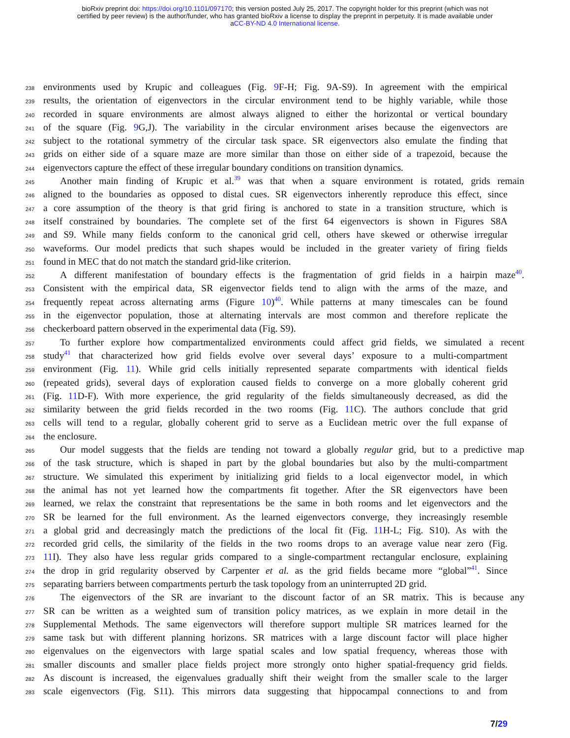bioRxiv preprint doi: https://doi.org/10.1101/097170; this version posted July 25, 2017. The copyright holder for this preprint (which was not
certified by peer review) is the author/funder, who has granted bioRxiv a license to display the preprint in perpetuity. It is made available under
aCC-BY-ND 4.0 International license.
238 environments used by Krupic and colleagues (Fig. 9 F-H; Fig. 9A-S9). In agreement with the empirical
239 results, the orientation of eigenvectors in the circular environment tend to be highly variable, while those
240 recorded in square environments are almost always aligned to either the horizontal or vertical boundary
241 of the square (Fig. 9 G,J). The variability in the circular environment arises because the eigenvectors are
242 subject to the rotational symmetry of the circular task space. SR eigenvectors also emulate the finding that
243 grids on either side of a square maze are more similar than those on either side of a trapezoid, because the
244 eigenvectors capture the effect of these irregular boundary conditions on transition dynamics.
245 Another main finding of Krupic et al.<sup>39</sup> was that when a square environment is rotated, grids remain
246 aligned to the boundaries as opposed to distal cues. SR eigenvectors inherently reproduce this effect, since
247 a core assumption of the theory is that grid firing is anchored to state in a transition structure, which is
248 itself constrained by boundaries. The complete set of the first 64 eigenvectors is shown in Figures S8A
249 and S9. While many fields conform to the canonical grid cell, others have skewed or otherwise irregular
250 waveforms. Our model predicts that such shapes would be included in the greater variety of firing fields
251 found in MEC that do not match the standard grid-like criterion.
252 A different manifestation of boundary effects is the fragmentation of grid fields in a hairpin maze<sup>40</sup>.
253 Consistent with the empirical data, SR eigenvector fields tend to align with the arms of the maze, and
254 frequently repeat across alternating arms (Figure 10)<sup>40</sup>. While patterns at many timescales can be found
255 in the eigenvector population, those at alternating intervals are most common and therefore replicate the
256 checkerboard pattern observed in the experimental data (Fig. S9).
257 To further explore how compartmentalized environments could affect grid fields, we simulated a recent
258 study<sup>41</sup> that characterized how grid fields evolve over several days’ exposure to a multi-compartment
259 environment (Fig. 11). While grid cells initially represented separate compartments with identical fields
260 (repeated grids), several days of exploration caused fields to converge on a more globally coherent grid
261 (Fig. 11 D-F). With more experience, the grid regularity of the fields simultaneously decreased, as did the
262 similarity between the grid fields recorded in the two rooms (Fig. 11 C). The authors conclude that grid
263 cells will tend to a regular, globally coherent grid to serve as a Euclidean metric over the full expanse of
264 the enclosure.
265 Our model suggests that the fields are tending not toward a globally regular grid, but to a predictive map
266 of the task structure, which is shaped in part by the global boundaries but also by the multi-compartment
267 structure. We simulated this experiment by initializing grid fields to a local eigenvector model, in which
268 the animal has not yet learned how the compartments fit together. After the SR eigenvectors have been
269 learned, we relax the constraint that representations be the same in both rooms and let eigenvectors and the
270 SR be learned for the full environment. As the learned eigenvectors converge, they increasingly resemble
271 a global grid and decreasingly match the predictions of the local fit (Fig. 11 H-L; Fig. S10). As with the
272 recorded grid cells, the similarity of the fields in the two rooms drops to an average value near zero (Fig.
273 11 I). They also have less regular grids compared to a single-compartment rectangular enclosure, explaining
274 the drop in grid regularity observed by Carpenter et al. as the grid fields became more “global”<sup>41</sup>. Since
275 separating barriers between compartments perturb the task topology from an uninterrupted 2D grid.
276 The eigenvectors of the SR are invariant to the discount factor of an SR matrix. This is because any
277 SR can be written as a weighted sum of transition policy matrices, as we explain in more detail in the
278 Supplemental Methods. The same eigenvectors will therefore support multiple SR matrices learned for the
279 same task but with different planning horizons. SR matrices with a large discount factor will place higher
280 eigenvalues on the eigenvectors with large spatial scales and low spatial frequency, whereas those with
281 smaller discounts and smaller place fields project more strongly onto higher spatial-frequency grid fields.
282 As discount is increased, the eigenvalues gradually shift their weight from the smaller scale to the larger
283 scale eigenvectors (Fig. S11). This mirrors data suggesting that hippocampal connections to and from
7/29